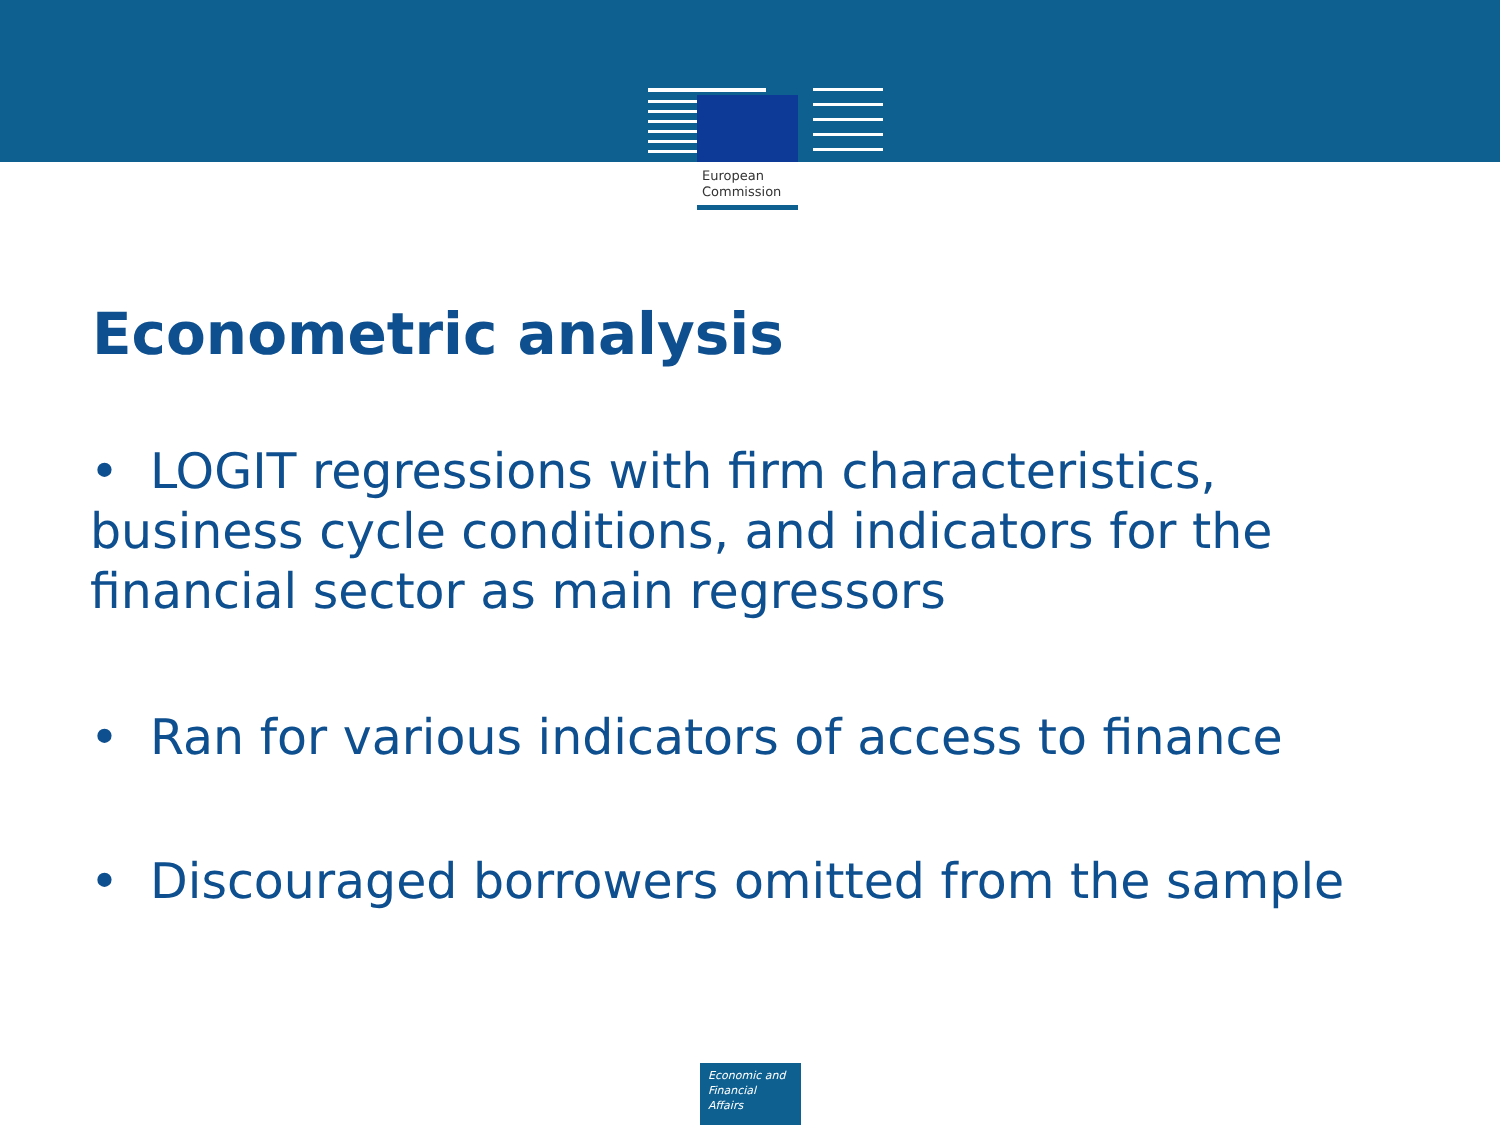European
Commission
Econometric analysis
• LOGIT regressions with firm characteristics, business cycle conditions, and indicators for the financial sector as main regressors
• Ran for various indicators of access to finance
• Discouraged borrowers omitted from the sample
Economic and
Financial Affairs